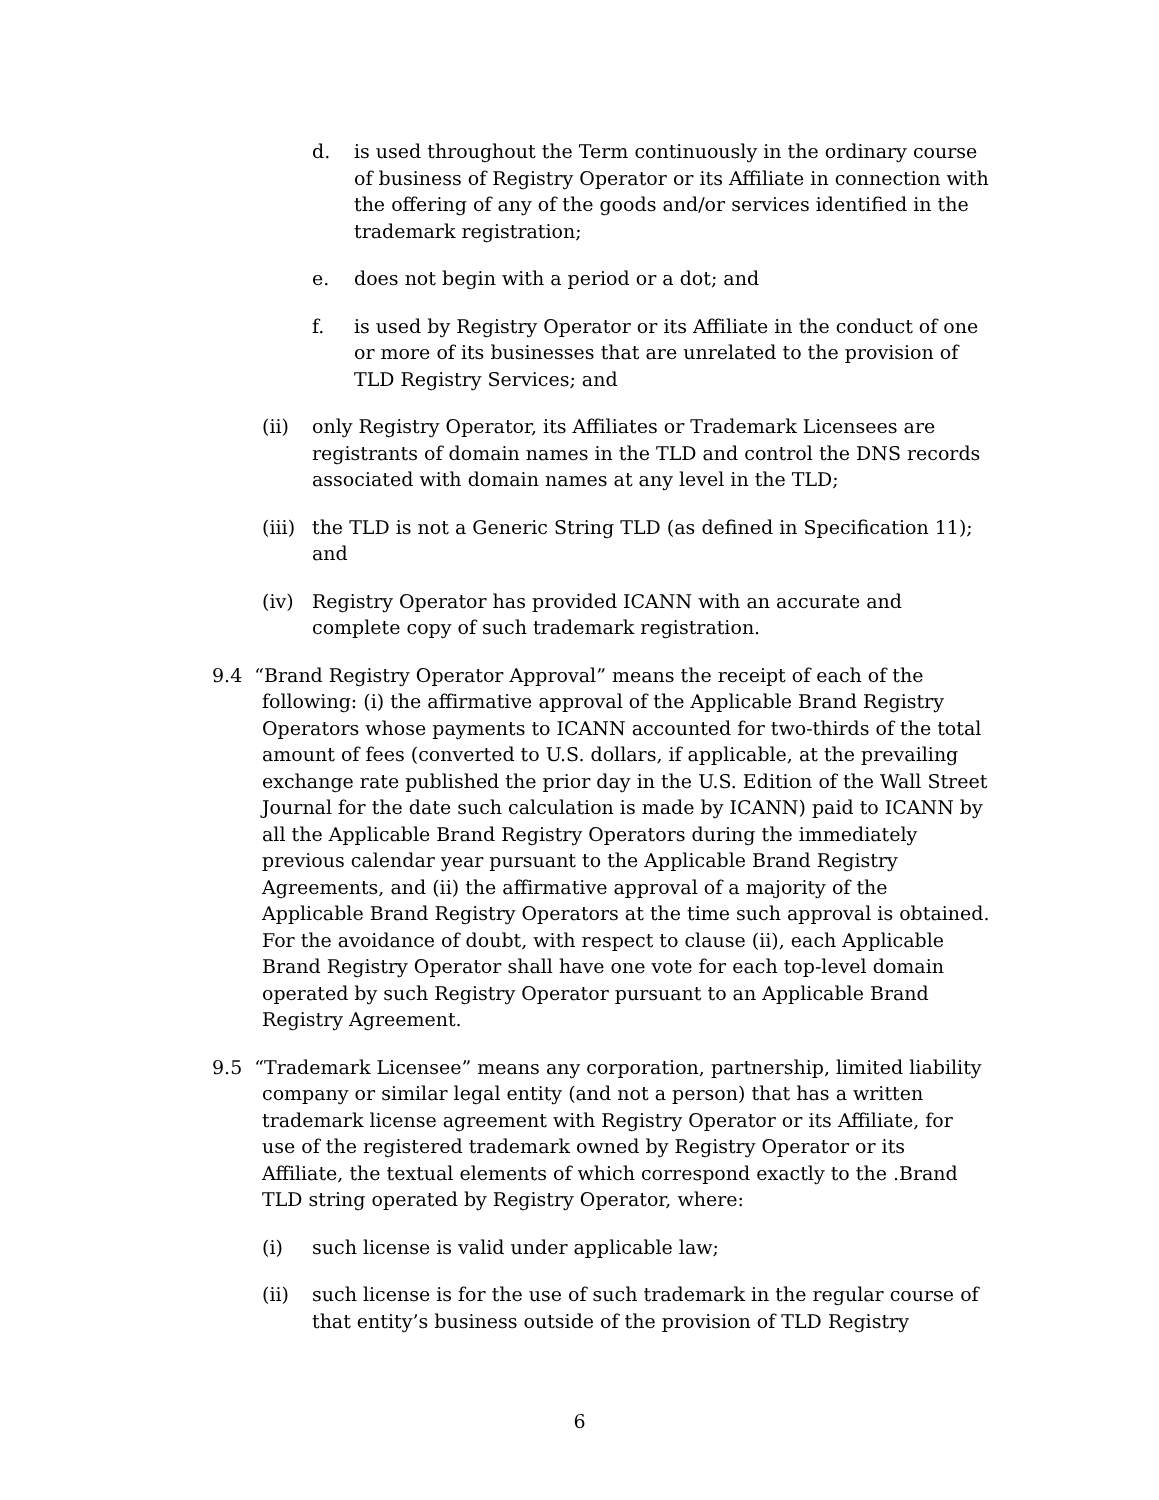d. is used throughout the Term continuously in the ordinary course of business of Registry Operator or its Affiliate in connection with the offering of any of the goods and/or services identified in the trademark registration;
e. does not begin with a period or a dot; and
f. is used by Registry Operator or its Affiliate in the conduct of one or more of its businesses that are unrelated to the provision of TLD Registry Services; and
(ii) only Registry Operator, its Affiliates or Trademark Licensees are registrants of domain names in the TLD and control the DNS records associated with domain names at any level in the TLD;
(iii)
the TLD is not a Generic String TLD (as defined in Specification 11); and
(iv) Registry Operator has provided ICANN with an accurate and complete copy of such trademark registration.
9.4 “Brand Registry Operator Approval” means the receipt of each of the following: (i) the affirmative approval of the Applicable Brand Registry Operators whose payments to ICANN accounted for two-thirds of the total amount of fees (converted to U.S. dollars, if applicable, at the prevailing exchange rate published the prior day in the U.S. Edition of the Wall Street Journal for the date such calculation is made by ICANN) paid to ICANN by all the Applicable Brand Registry Operators during the immediately previous calendar year pursuant to the Applicable Brand Registry Agreements, and (ii) the affirmative approval of a majority of the Applicable Brand Registry Operators at the time such approval is obtained. For the avoidance of doubt, with respect to clause (ii), each Applicable Brand Registry Operator shall have one vote for each top-level domain operated by such Registry Operator pursuant to an Applicable Brand Registry Agreement.
9.5 “Trademark Licensee” means any corporation, partnership, limited liability company or similar legal entity (and not a person) that has a written trademark license agreement with Registry Operator or its Affiliate, for use of the registered trademark owned by Registry Operator or its Affiliate, the textual elements of which correspond exactly to the .Brand TLD string operated by Registry Operator, where:
(i) such license is valid under applicable law;
(ii) such license is for the use of such trademark in the regular course of that entity’s business outside of the provision of TLD Registry
6